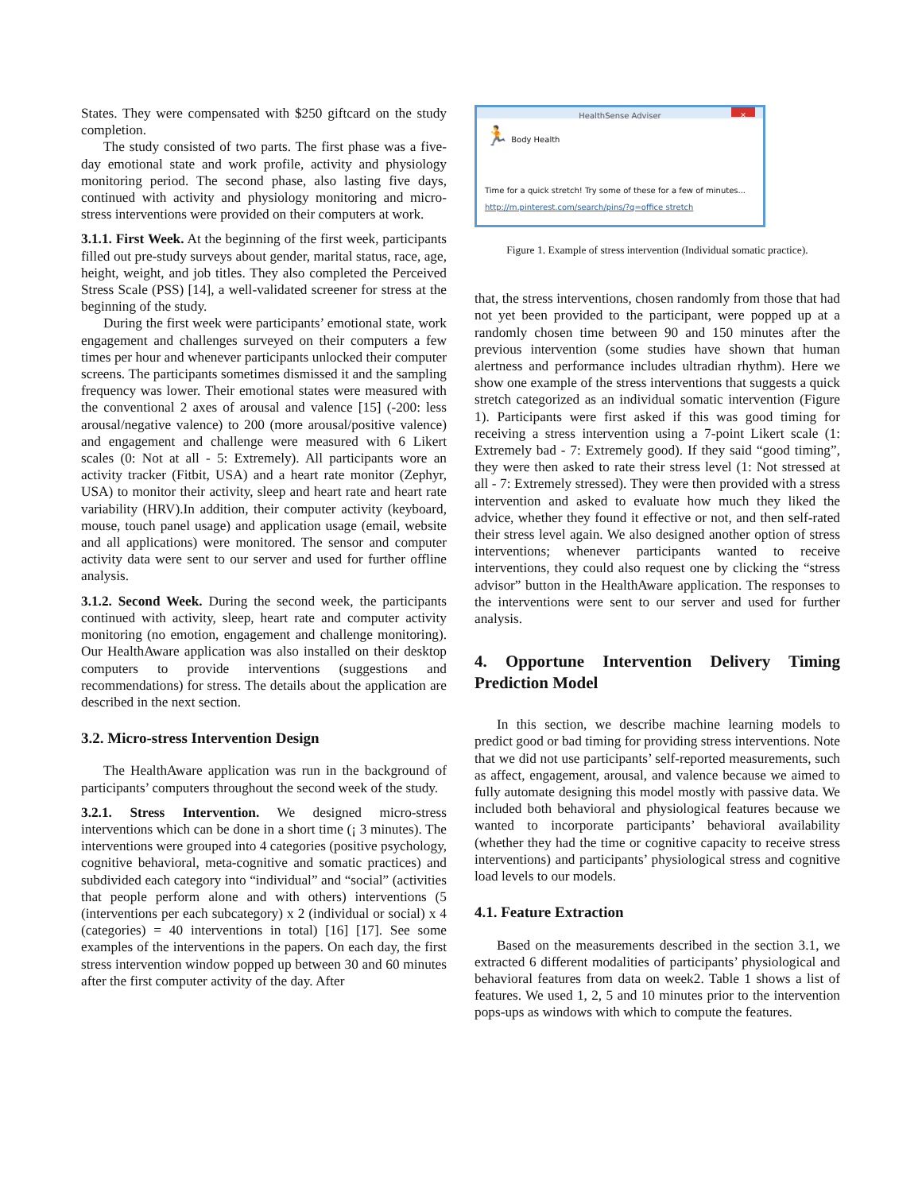States. They were compensated with $250 giftcard on the study completion.
The study consisted of two parts. The first phase was a five-day emotional state and work profile, activity and physiology monitoring period. The second phase, also lasting five days, continued with activity and physiology monitoring and micro-stress interventions were provided on their computers at work.
3.1.1. First Week. At the beginning of the first week, participants filled out pre-study surveys about gender, marital status, race, age, height, weight, and job titles. They also completed the Perceived Stress Scale (PSS) [14], a well-validated screener for stress at the beginning of the study.
During the first week were participants’ emotional state, work engagement and challenges surveyed on their computers a few times per hour and whenever participants unlocked their computer screens. The participants sometimes dismissed it and the sampling frequency was lower. Their emotional states were measured with the conventional 2 axes of arousal and valence [15] (-200: less arousal/negative valence) to 200 (more arousal/positive valence) and engagement and challenge were measured with 6 Likert scales (0: Not at all - 5: Extremely). All participants wore an activity tracker (Fitbit, USA) and a heart rate monitor (Zephyr, USA) to monitor their activity, sleep and heart rate and heart rate variability (HRV).In addition, their computer activity (keyboard, mouse, touch panel usage) and application usage (email, website and all applications) were monitored. The sensor and computer activity data were sent to our server and used for further offline analysis.
3.1.2. Second Week. During the second week, the participants continued with activity, sleep, heart rate and computer activity monitoring (no emotion, engagement and challenge monitoring). Our HealthAware application was also installed on their desktop computers to provide interventions (suggestions and recommendations) for stress. The details about the application are described in the next section.
3.2. Micro-stress Intervention Design
The HealthAware application was run in the background of participants’ computers throughout the second week of the study.
3.2.1. Stress Intervention. We designed micro-stress interventions which can be done in a short time (¡ 3 minutes). The interventions were grouped into 4 categories (positive psychology, cognitive behavioral, meta-cognitive and somatic practices) and subdivided each category into “individual” and “social” (activities that people perform alone and with others) interventions (5 (interventions per each subcategory) x 2 (individual or social) x 4 (categories) = 40 interventions in total) [16] [17]. See some examples of the interventions in the papers. On each day, the first stress intervention window popped up between 30 and 60 minutes after the first computer activity of the day. After
HealthSense Adviser ✕
🏃 Body Health
Time for a quick stretch! Try some of these for a few of minutes...
http://m.pinterest.com/search/pins/?q=office stretch
Figure 1. Example of stress intervention (Individual somatic practice).
that, the stress interventions, chosen randomly from those that had not yet been provided to the participant, were popped up at a randomly chosen time between 90 and 150 minutes after the previous intervention (some studies have shown that human alertness and performance includes ultradian rhythm). Here we show one example of the stress interventions that suggests a quick stretch categorized as an individual somatic intervention (Figure 1). Participants were first asked if this was good timing for receiving a stress intervention using a 7-point Likert scale (1: Extremely bad - 7: Extremely good). If they said “good timing”, they were then asked to rate their stress level (1: Not stressed at all - 7: Extremely stressed). They were then provided with a stress intervention and asked to evaluate how much they liked the advice, whether they found it effective or not, and then self-rated their stress level again. We also designed another option of stress interventions; whenever participants wanted to receive interventions, they could also request one by clicking the “stress advisor” button in the HealthAware application. The responses to the interventions were sent to our server and used for further analysis.
4. Opportune Intervention Delivery Timing Prediction Model
In this section, we describe machine learning models to predict good or bad timing for providing stress interventions. Note that we did not use participants’ self-reported measurements, such as affect, engagement, arousal, and valence because we aimed to fully automate designing this model mostly with passive data. We included both behavioral and physiological features because we wanted to incorporate participants’ behavioral availability (whether they had the time or cognitive capacity to receive stress interventions) and participants’ physiological stress and cognitive load levels to our models.
4.1. Feature Extraction
Based on the measurements described in the section 3.1, we extracted 6 different modalities of participants’ physiological and behavioral features from data on week2. Table 1 shows a list of features. We used 1, 2, 5 and 10 minutes prior to the intervention pops-ups as windows with which to compute the features.